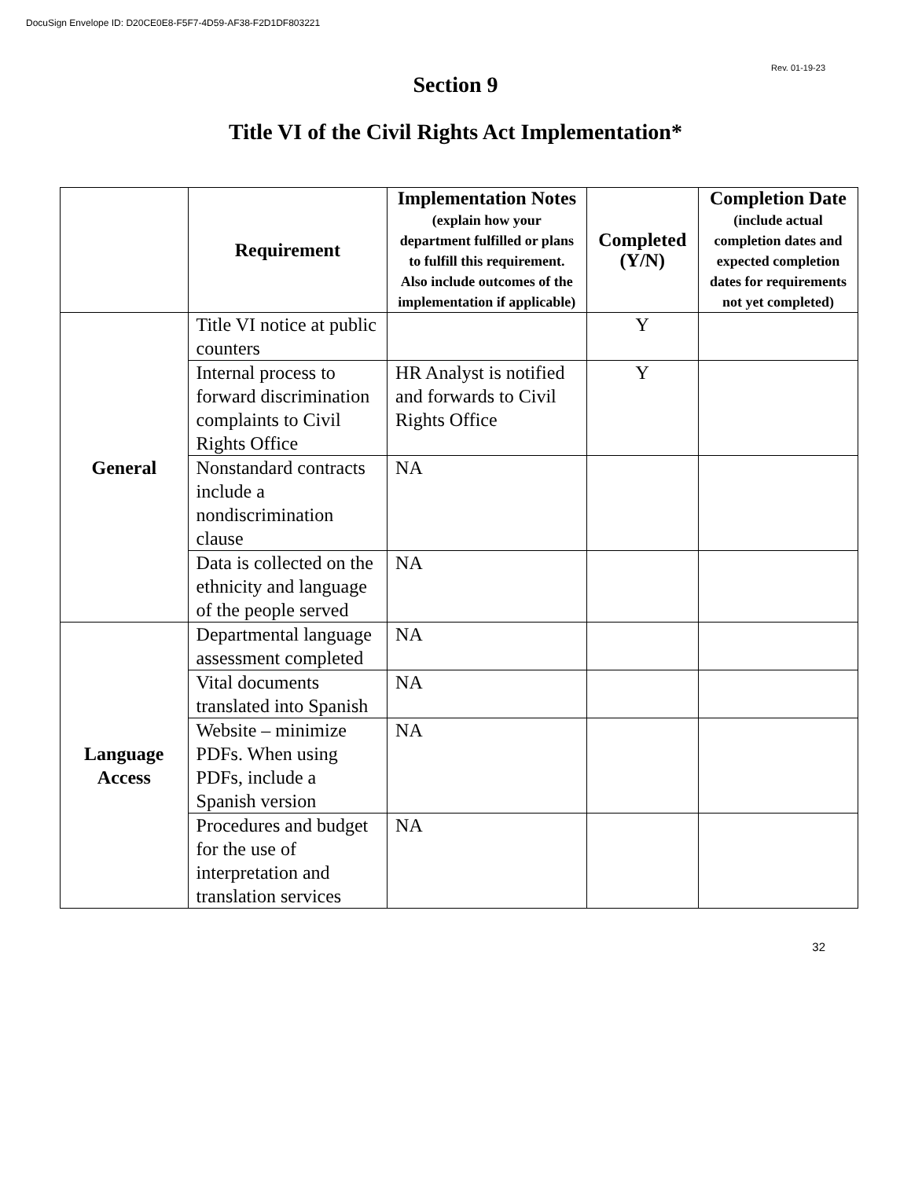DocuSign Envelope ID: D20CE0E8-F5F7-4D59-AF38-F2D1DF803221
Rev. 01-19-23
Section 9
Title VI of the Civil Rights Act Implementation*
| | Requirement | Implementation Notes (explain how your department fulfilled or plans to fulfill this requirement. Also include outcomes of the implementation if applicable) | Completed (Y/N) | Completion Date (include actual completion dates and expected completion dates for requirements not yet completed) |
| --- | --- | --- | --- | --- |
| General | Title VI notice at public counters | | Y | |
| | Internal process to forward discrimination complaints to Civil Rights Office | HR Analyst is notified and forwards to Civil Rights Office | Y | |
| | Nonstandard contracts include a nondiscrimination clause | NA | | |
| | Data is collected on the ethnicity and language of the people served | NA | | |
| Language Access | Departmental language assessment completed | NA | | |
| | Vital documents translated into Spanish | NA | | |
| | Website – minimize PDFs. When using PDFs, include a Spanish version | NA | | |
| | Procedures and budget for the use of interpretation and translation services | NA | | |
32